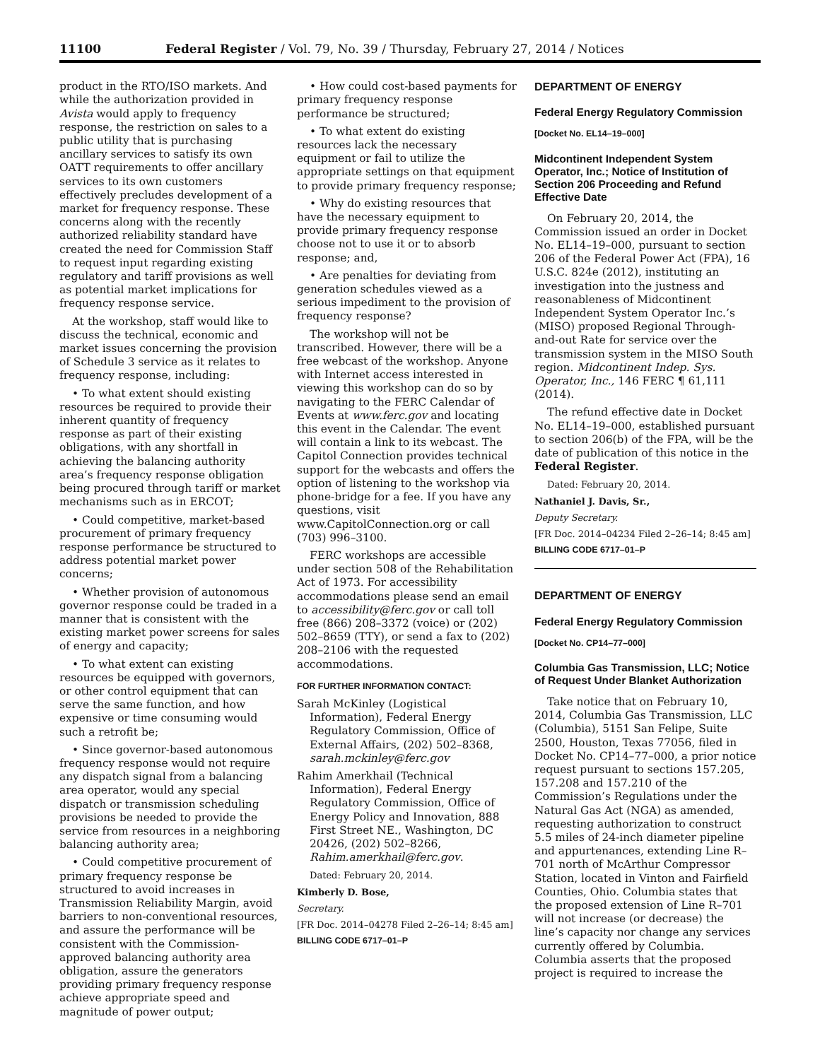11100 Federal Register / Vol. 79, No. 39 / Thursday, February 27, 2014 / Notices
product in the RTO/ISO markets. And while the authorization provided in Avista would apply to frequency response, the restriction on sales to a public utility that is purchasing ancillary services to satisfy its own OATT requirements to offer ancillary services to its own customers effectively precludes development of a market for frequency response. These concerns along with the recently authorized reliability standard have created the need for Commission Staff to request input regarding existing regulatory and tariff provisions as well as potential market implications for frequency response service.
At the workshop, staff would like to discuss the technical, economic and market issues concerning the provision of Schedule 3 service as it relates to frequency response, including:
• To what extent should existing resources be required to provide their inherent quantity of frequency response as part of their existing obligations, with any shortfall in achieving the balancing authority area’s frequency response obligation being procured through tariff or market mechanisms such as in ERCOT;
• Could competitive, market-based procurement of primary frequency response performance be structured to address potential market power concerns;
• Whether provision of autonomous governor response could be traded in a manner that is consistent with the existing market power screens for sales of energy and capacity;
• To what extent can existing resources be equipped with governors, or other control equipment that can serve the same function, and how expensive or time consuming would such a retrofit be;
• Since governor-based autonomous frequency response would not require any dispatch signal from a balancing area operator, would any special dispatch or transmission scheduling provisions be needed to provide the service from resources in a neighboring balancing authority area;
• Could competitive procurement of primary frequency response be structured to avoid increases in Transmission Reliability Margin, avoid barriers to non-conventional resources, and assure the performance will be consistent with the Commission-approved balancing authority area obligation, assure the generators providing primary frequency response achieve appropriate speed and magnitude of power output;
• How could cost-based payments for primary frequency response performance be structured;
• To what extent do existing resources lack the necessary equipment or fail to utilize the appropriate settings on that equipment to provide primary frequency response;
• Why do existing resources that have the necessary equipment to provide primary frequency response choose not to use it or to absorb response; and,
• Are penalties for deviating from generation schedules viewed as a serious impediment to the provision of frequency response?
The workshop will not be transcribed. However, there will be a free webcast of the workshop. Anyone with Internet access interested in viewing this workshop can do so by navigating to the FERC Calendar of Events at www.ferc.gov and locating this event in the Calendar. The event will contain a link to its webcast. The Capitol Connection provides technical support for the webcasts and offers the option of listening to the workshop via phone-bridge for a fee. If you have any questions, visit www.CapitolConnection.org or call (703) 996–3100.
FERC workshops are accessible under section 508 of the Rehabilitation Act of 1973. For accessibility accommodations please send an email to accessibility@ferc.gov or call toll free (866) 208–3372 (voice) or (202) 502–8659 (TTY), or send a fax to (202) 208–2106 with the requested accommodations.
FOR FURTHER INFORMATION CONTACT:
Sarah McKinley (Logistical Information), Federal Energy Regulatory Commission, Office of External Affairs, (202) 502–8368, sarah.mckinley@ferc.gov
Rahim Amerkhail (Technical Information), Federal Energy Regulatory Commission, Office of Energy Policy and Innovation, 888 First Street NE., Washington, DC 20426, (202) 502–8266, Rahim.amerkhail@ferc.gov.
Dated: February 20, 2014.
Kimberly D. Bose,
Secretary.
[FR Doc. 2014–04278 Filed 2–26–14; 8:45 am]
BILLING CODE 6717–01–P
DEPARTMENT OF ENERGY
Federal Energy Regulatory Commission
[Docket No. EL14–19–000]
Midcontinent Independent System Operator, Inc.; Notice of Institution of Section 206 Proceeding and Refund Effective Date
On February 20, 2014, the Commission issued an order in Docket No. EL14–19–000, pursuant to section 206 of the Federal Power Act (FPA), 16 U.S.C. 824e (2012), instituting an investigation into the justness and reasonableness of Midcontinent Independent System Operator Inc.’s (MISO) proposed Regional Through-and-out Rate for service over the transmission system in the MISO South region. Midcontinent Indep. Sys. Operator, Inc., 146 FERC ¶ 61,111 (2014).
The refund effective date in Docket No. EL14–19–000, established pursuant to section 206(b) of the FPA, will be the date of publication of this notice in the Federal Register.
Dated: February 20, 2014.
Nathaniel J. Davis, Sr.,
Deputy Secretary.
[FR Doc. 2014–04234 Filed 2–26–14; 8:45 am]
BILLING CODE 6717–01–P
DEPARTMENT OF ENERGY
Federal Energy Regulatory Commission
[Docket No. CP14–77–000]
Columbia Gas Transmission, LLC; Notice of Request Under Blanket Authorization
Take notice that on February 10, 2014, Columbia Gas Transmission, LLC (Columbia), 5151 San Felipe, Suite 2500, Houston, Texas 77056, filed in Docket No. CP14–77–000, a prior notice request pursuant to sections 157.205, 157.208 and 157.210 of the Commission’s Regulations under the Natural Gas Act (NGA) as amended, requesting authorization to construct 5.5 miles of 24-inch diameter pipeline and appurtenances, extending Line R–701 north of McArthur Compressor Station, located in Vinton and Fairfield Counties, Ohio. Columbia states that the proposed extension of Line R–701 will not increase (or decrease) the line’s capacity nor change any services currently offered by Columbia. Columbia asserts that the proposed project is required to increase the